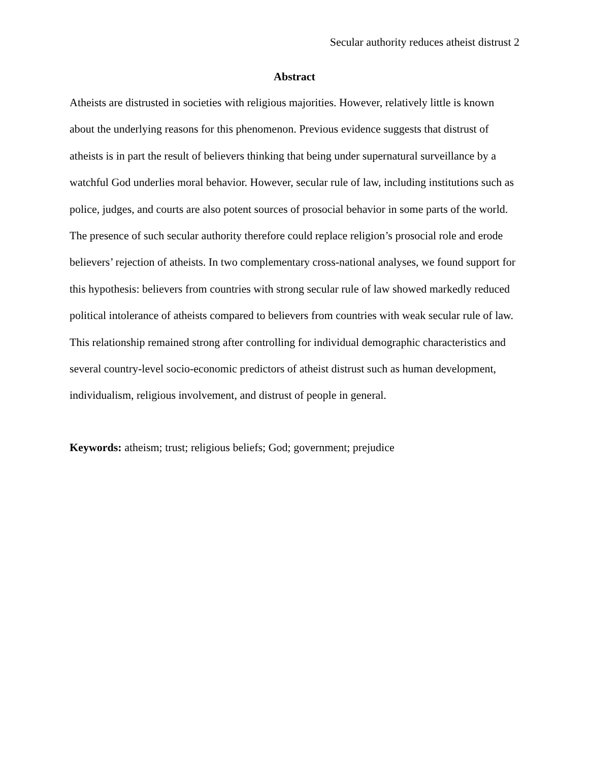Secular authority reduces atheist distrust 2
Abstract
Atheists are distrusted in societies with religious majorities. However, relatively little is known about the underlying reasons for this phenomenon. Previous evidence suggests that distrust of atheists is in part the result of believers thinking that being under supernatural surveillance by a watchful God underlies moral behavior. However, secular rule of law, including institutions such as police, judges, and courts are also potent sources of prosocial behavior in some parts of the world. The presence of such secular authority therefore could replace religion’s prosocial role and erode believers’ rejection of atheists. In two complementary cross-national analyses, we found support for this hypothesis: believers from countries with strong secular rule of law showed markedly reduced political intolerance of atheists compared to believers from countries with weak secular rule of law. This relationship remained strong after controlling for individual demographic characteristics and several country-level socio-economic predictors of atheist distrust such as human development, individualism, religious involvement, and distrust of people in general.
Keywords: atheism; trust; religious beliefs; God; government; prejudice